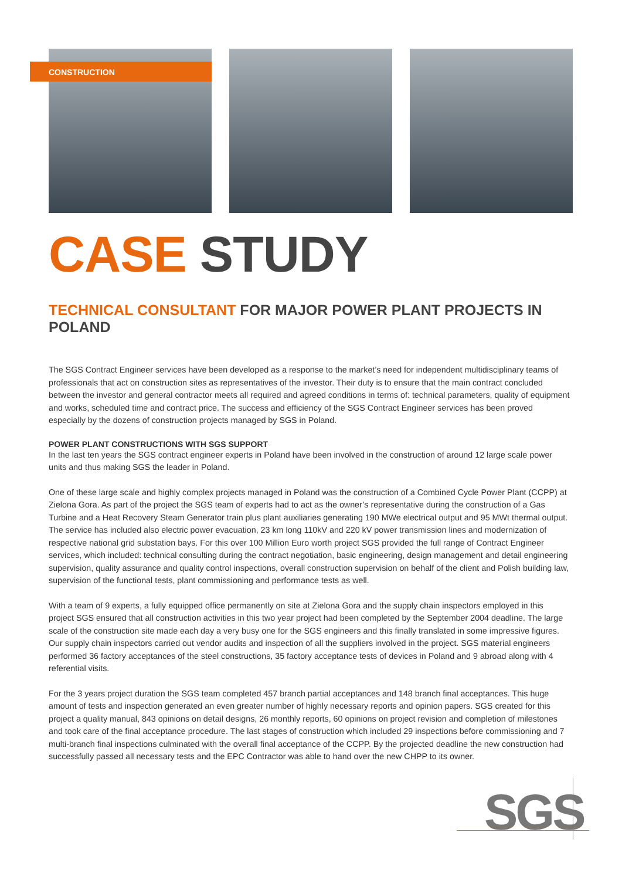CONSTRUCTION
CASE STUDY
TECHNICAL CONSULTANT FOR MAJOR POWER PLANT PROJECTS IN POLAND
The SGS Contract Engineer services have been developed as a response to the market’s need for independent multidisciplinary teams of professionals that act on construction sites as representatives of the investor. Their duty is to ensure that the main contract concluded between the investor and general contractor meets all required and agreed conditions in terms of: technical parameters, quality of equipment and works, scheduled time and contract price. The success and efficiency of the SGS Contract Engineer services has been proved especially by the dozens of construction projects managed by SGS in Poland.
POWER PLANT CONSTRUCTIONS WITH SGS SUPPORT
In the last ten years the SGS contract engineer experts in Poland have been involved in the construction of around 12 large scale power units and thus making SGS the leader in Poland.
One of these large scale and highly complex projects managed in Poland was the construction of a Combined Cycle Power Plant (CCPP) at Zielona Gora. As part of the project the SGS team of experts had to act as the owner’s representative during the construction of a Gas Turbine and a Heat Recovery Steam Generator train plus plant auxiliaries generating 190 MWe electrical output and 95 MWt thermal output. The service has included also electric power evacuation, 23 km long 110kV and 220 kV power transmission lines and modernization of respective national grid substation bays. For this over 100 Million Euro worth project SGS provided the full range of Contract Engineer services, which included: technical consulting during the contract negotiation, basic engineering, design management and detail engineering supervision, quality assurance and quality control inspections, overall construction supervision on behalf of the client and Polish building law, supervision of the functional tests, plant commissioning and performance tests as well.
With a team of 9 experts, a fully equipped office permanently on site at Zielona Gora and the supply chain inspectors employed in this project SGS ensured that all construction activities in this two year project had been completed by the September 2004 deadline. The large scale of the construction site made each day a very busy one for the SGS engineers and this finally translated in some impressive figures. Our supply chain inspectors carried out vendor audits and inspection of all the suppliers involved in the project. SGS material engineers performed 36 factory acceptances of the steel constructions, 35 factory acceptance tests of devices in Poland and 9 abroad along with 4 referential visits.
For the 3 years project duration the SGS team completed 457 branch partial acceptances and 148 branch final acceptances. This huge amount of tests and inspection generated an even greater number of highly necessary reports and opinion papers. SGS created for this project a quality manual, 843 opinions on detail designs, 26 monthly reports, 60 opinions on project revision and completion of milestones and took care of the final acceptance procedure. The last stages of construction which included 29 inspections before commissioning and 7 multi-branch final inspections culminated with the overall final acceptance of the CCPP. By the projected deadline the new construction had successfully passed all necessary tests and the EPC Contractor was able to hand over the new CHPP to its owner.
SGS